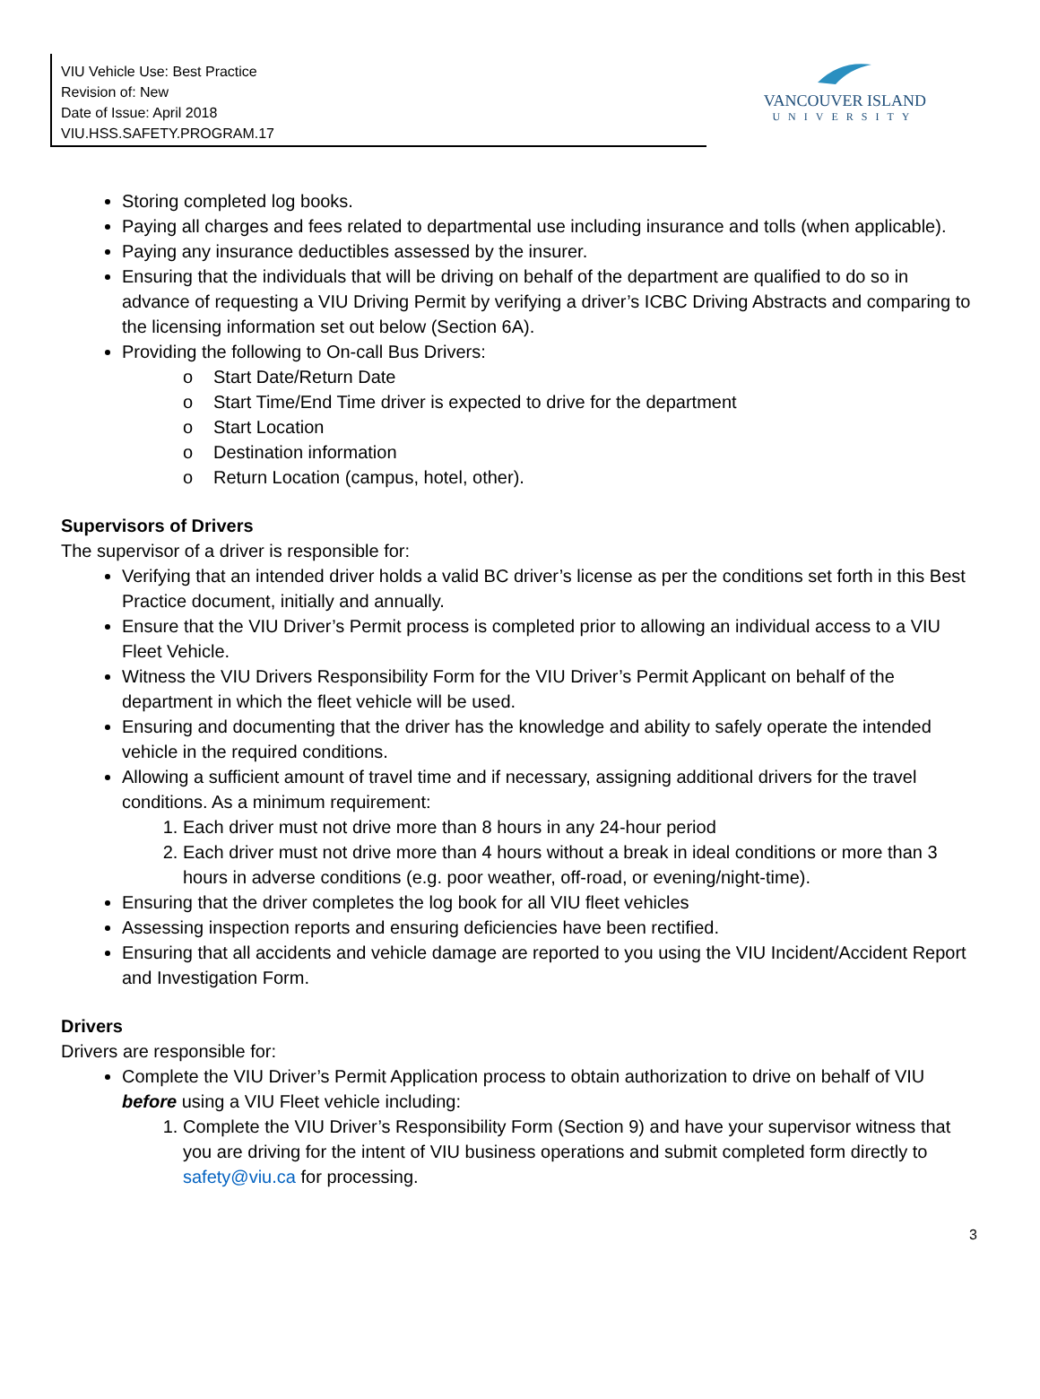VIU Vehicle Use: Best Practice
Revision of: New
Date of Issue: April 2018
VIU.HSS.SAFETY.PROGRAM.17
VANCOUVER ISLAND
UNIVERSITY
Storing completed log books.
Paying all charges and fees related to departmental use including insurance and tolls (when applicable).
Paying any insurance deductibles assessed by the insurer.
Ensuring that the individuals that will be driving on behalf of the department are qualified to do so in advance of requesting a VIU Driving Permit by verifying a driver’s ICBC Driving Abstracts and comparing to the licensing information set out below (Section 6A).
Providing the following to On-call Bus Drivers:
o Start Date/Return Date
o Start Time/End Time driver is expected to drive for the department
o Start Location
o Destination information
o Return Location (campus, hotel, other).
Supervisors of Drivers
The supervisor of a driver is responsible for:
Verifying that an intended driver holds a valid BC driver’s license as per the conditions set forth in this Best Practice document, initially and annually.
Ensure that the VIU Driver’s Permit process is completed prior to allowing an individual access to a VIU Fleet Vehicle.
Witness the VIU Drivers Responsibility Form for the VIU Driver’s Permit Applicant on behalf of the department in which the fleet vehicle will be used.
Ensuring and documenting that the driver has the knowledge and ability to safely operate the intended vehicle in the required conditions.
Allowing a sufficient amount of travel time and if necessary, assigning additional drivers for the travel conditions. As a minimum requirement:
1. Each driver must not drive more than 8 hours in any 24-hour period
2. Each driver must not drive more than 4 hours without a break in ideal conditions or more than 3 hours in adverse conditions (e.g. poor weather, off-road, or evening/night-time).
Ensuring that the driver completes the log book for all VIU fleet vehicles
Assessing inspection reports and ensuring deficiencies have been rectified.
Ensuring that all accidents and vehicle damage are reported to you using the VIU Incident/Accident Report and Investigation Form.
Drivers
Drivers are responsible for:
Complete the VIU Driver’s Permit Application process to obtain authorization to drive on behalf of VIU before using a VIU Fleet vehicle including:
1. Complete the VIU Driver’s Responsibility Form (Section 9) and have your supervisor witness that you are driving for the intent of VIU business operations and submit completed form directly to safety@viu.ca for processing.
3